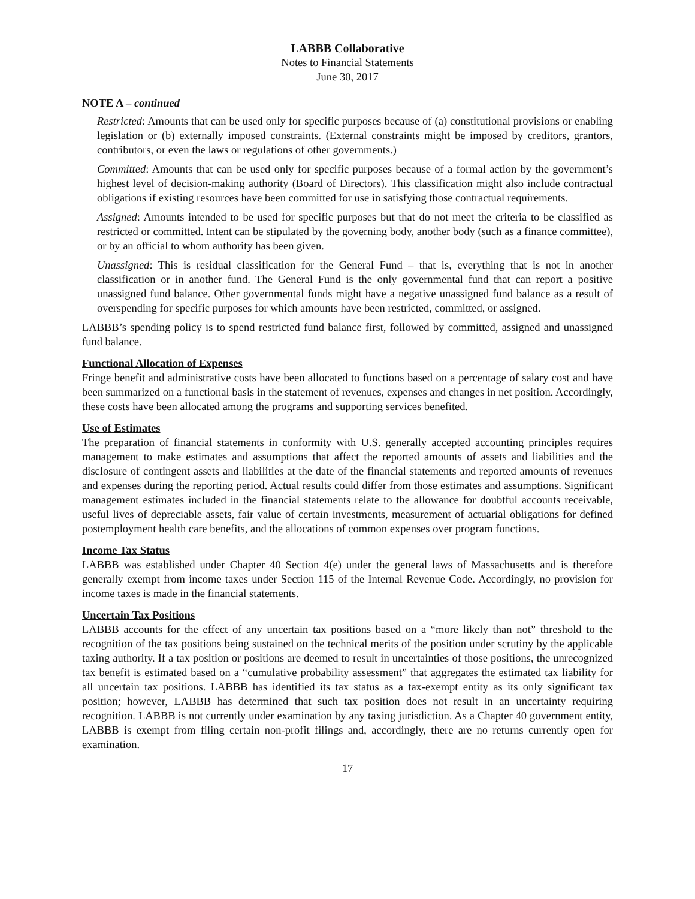LABBB Collaborative
Notes to Financial Statements
June 30, 2017
NOTE A – continued
Restricted: Amounts that can be used only for specific purposes because of (a) constitutional provisions or enabling legislation or (b) externally imposed constraints. (External constraints might be imposed by creditors, grantors, contributors, or even the laws or regulations of other governments.)
Committed: Amounts that can be used only for specific purposes because of a formal action by the government’s highest level of decision-making authority (Board of Directors). This classification might also include contractual obligations if existing resources have been committed for use in satisfying those contractual requirements.
Assigned: Amounts intended to be used for specific purposes but that do not meet the criteria to be classified as restricted or committed. Intent can be stipulated by the governing body, another body (such as a finance committee), or by an official to whom authority has been given.
Unassigned: This is residual classification for the General Fund – that is, everything that is not in another classification or in another fund. The General Fund is the only governmental fund that can report a positive unassigned fund balance. Other governmental funds might have a negative unassigned fund balance as a result of overspending for specific purposes for which amounts have been restricted, committed, or assigned.
LABBB’s spending policy is to spend restricted fund balance first, followed by committed, assigned and unassigned fund balance.
Functional Allocation of Expenses
Fringe benefit and administrative costs have been allocated to functions based on a percentage of salary cost and have been summarized on a functional basis in the statement of revenues, expenses and changes in net position. Accordingly, these costs have been allocated among the programs and supporting services benefited.
Use of Estimates
The preparation of financial statements in conformity with U.S. generally accepted accounting principles requires management to make estimates and assumptions that affect the reported amounts of assets and liabilities and the disclosure of contingent assets and liabilities at the date of the financial statements and reported amounts of revenues and expenses during the reporting period. Actual results could differ from those estimates and assumptions. Significant management estimates included in the financial statements relate to the allowance for doubtful accounts receivable, useful lives of depreciable assets, fair value of certain investments, measurement of actuarial obligations for defined postemployment health care benefits, and the allocations of common expenses over program functions.
Income Tax Status
LABBB was established under Chapter 40 Section 4(e) under the general laws of Massachusetts and is therefore generally exempt from income taxes under Section 115 of the Internal Revenue Code. Accordingly, no provision for income taxes is made in the financial statements.
Uncertain Tax Positions
LABBB accounts for the effect of any uncertain tax positions based on a “more likely than not” threshold to the recognition of the tax positions being sustained on the technical merits of the position under scrutiny by the applicable taxing authority. If a tax position or positions are deemed to result in uncertainties of those positions, the unrecognized tax benefit is estimated based on a “cumulative probability assessment” that aggregates the estimated tax liability for all uncertain tax positions. LABBB has identified its tax status as a tax-exempt entity as its only significant tax position; however, LABBB has determined that such tax position does not result in an uncertainty requiring recognition. LABBB is not currently under examination by any taxing jurisdiction. As a Chapter 40 government entity, LABBB is exempt from filing certain non-profit filings and, accordingly, there are no returns currently open for examination.
17